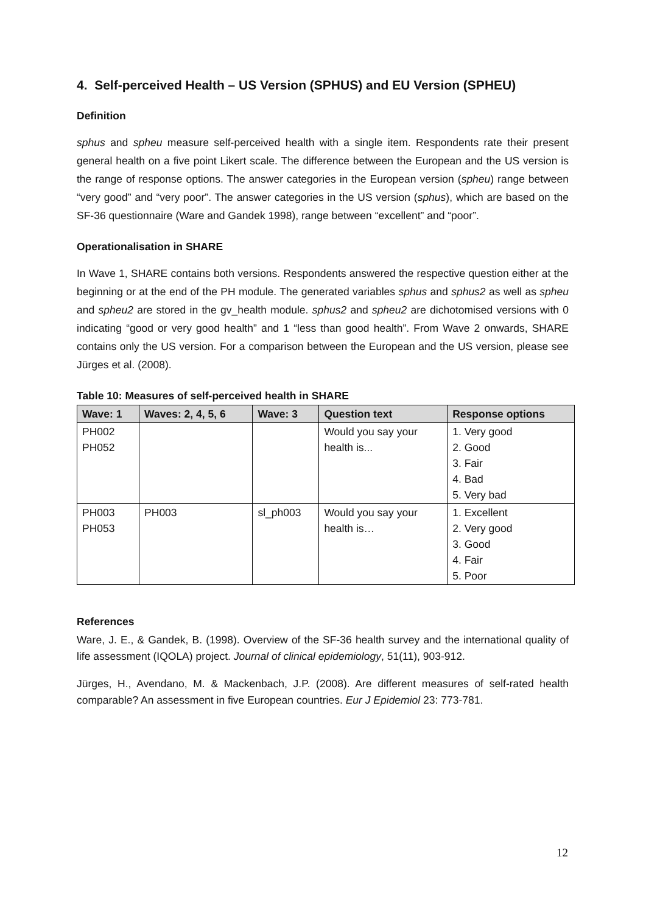4. Self-perceived Health – US Version (SPHUS) and EU Version (SPHEU)
Definition
sphus and spheu measure self-perceived health with a single item. Respondents rate their present general health on a five point Likert scale. The difference between the European and the US version is the range of response options. The answer categories in the European version (spheu) range between “very good” and “very poor”. The answer categories in the US version (sphus), which are based on the SF-36 questionnaire (Ware and Gandek 1998), range between “excellent” and “poor”.
Operationalisation in SHARE
In Wave 1, SHARE contains both versions. Respondents answered the respective question either at the beginning or at the end of the PH module. The generated variables sphus and sphus2 as well as spheu and spheu2 are stored in the gv_health module. sphus2 and spheu2 are dichotomised versions with 0 indicating “good or very good health” and 1 “less than good health”. From Wave 2 onwards, SHARE contains only the US version. For a comparison between the European and the US version, please see Jürges et al. (2008).
Table 10: Measures of self-perceived health in SHARE
| Wave: 1 | Waves: 2, 4, 5, 6 | Wave: 3 | Question text | Response options |
| --- | --- | --- | --- | --- |
| PH002 PH052 | | | Would you say your health is... | 1. Very good 2. Good 3. Fair 4. Bad 5. Very bad |
| PH003 PH053 | PH003 | sl_ph003 | Would you say your health is… | 1. Excellent 2. Very good 3. Good 4. Fair 5. Poor |
References
Ware, J. E., & Gandek, B. (1998). Overview of the SF-36 health survey and the international quality of life assessment (IQOLA) project. Journal of clinical epidemiology, 51(11), 903-912.
Jürges, H., Avendano, M. & Mackenbach, J.P. (2008). Are different measures of self-rated health comparable? An assessment in five European countries. Eur J Epidemiol 23: 773-781.
12